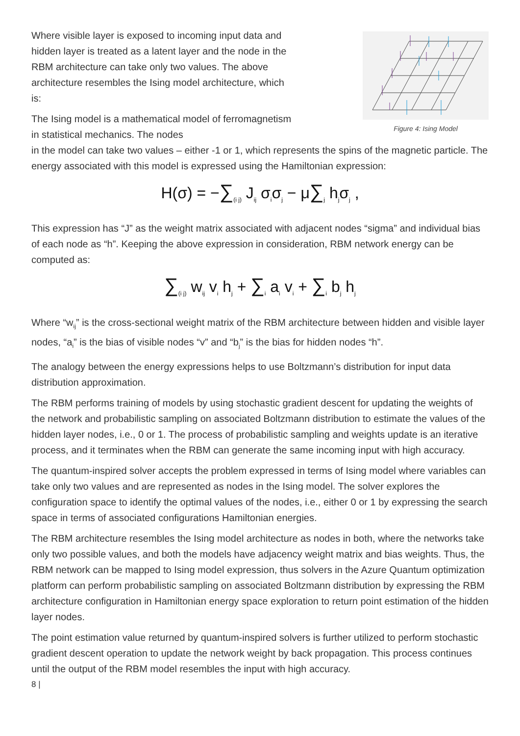Where visible layer is exposed to incoming input data and hidden layer is treated as a latent layer and the node in the RBM architecture can take only two values. The above architecture resembles the Ising model architecture, which is:
The Ising model is a mathematical model of ferromagnetism in statistical mechanics. The nodes
Figure 4: Ising Model
in the model can take two values – either -1 or 1, which represents the spins of the magnetic particle. The energy associated with this model is expressed using the Hamiltonian expression:
H(σ) = −∑<sub>(i j)</sub> J<sub>ij</sub> σ<sub>i</sub>σ<sub>j</sub> − μ∑<sub>j</sub> h<sub>j</sub>σ<sub>j</sub> ,
This expression has “J” as the weight matrix associated with adjacent nodes “sigma” and individual bias of each node as “h”. Keeping the above expression in consideration, RBM network energy can be computed as:
∑<sub>(i j)</sub> w<sub>ij</sub> v<sub>i</sub> h<sub>j</sub> + ∑<sub>i</sub> a<sub>i</sub> v<sub>i</sub> + ∑<sub>i</sub> b<sub>j</sub> h<sub>j</sub>
Where “w<sub>ij</sub>” is the cross-sectional weight matrix of the RBM architecture between hidden and visible layer nodes, “a<sub>i</sub>” is the bias of visible nodes “v” and “b<sub>j</sub>” is the bias for hidden nodes “h”.
The analogy between the energy expressions helps to use Boltzmann’s distribution for input data distribution approximation.
The RBM performs training of models by using stochastic gradient descent for updating the weights of the network and probabilistic sampling on associated Boltzmann distribution to estimate the values of the hidden layer nodes, i.e., 0 or 1. The process of probabilistic sampling and weights update is an iterative process, and it terminates when the RBM can generate the same incoming input with high accuracy.
The quantum-inspired solver accepts the problem expressed in terms of Ising model where variables can take only two values and are represented as nodes in the Ising model. The solver explores the configuration space to identify the optimal values of the nodes, i.e., either 0 or 1 by expressing the search space in terms of associated configurations Hamiltonian energies.
The RBM architecture resembles the Ising model architecture as nodes in both, where the networks take only two possible values, and both the models have adjacency weight matrix and bias weights. Thus, the RBM network can be mapped to Ising model expression, thus solvers in the Azure Quantum optimization platform can perform probabilistic sampling on associated Boltzmann distribution by expressing the RBM architecture configuration in Hamiltonian energy space exploration to return point estimation of the hidden layer nodes.
The point estimation value returned by quantum-inspired solvers is further utilized to perform stochastic gradient descent operation to update the network weight by back propagation. This process continues until the output of the RBM model resembles the input with high accuracy.
8 |